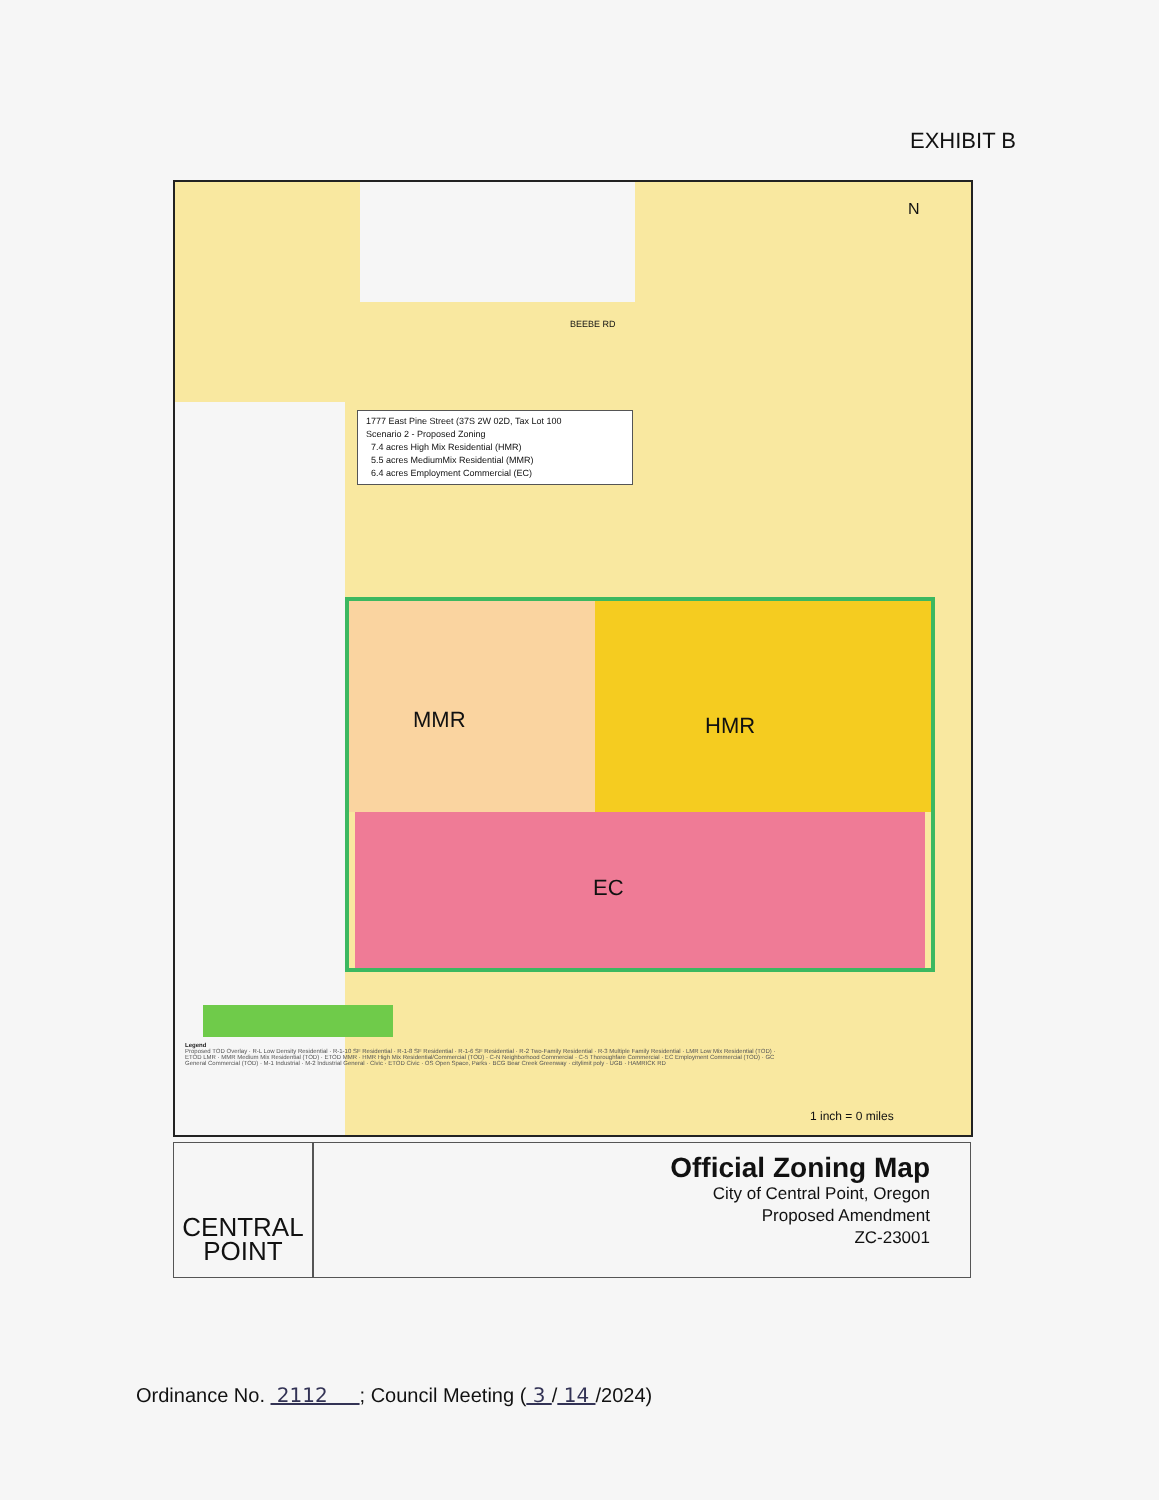EXHIBIT B
BEEBE RD
1777 East Pine Street (37S 2W 02D, Tax Lot 100
Scenario 2 - Proposed Zoning
7.4 acres High Mix Residential (HMR)
5.5 acres MediumMix Residential (MMR)
6.4 acres Employment Commercial (EC)
MMR HMR
EC
N
Legend
Proposed TOD Overlay · R-L Low Density Residential · R-1-10 SF Residential · R-1-8 SF Residential · R-1-6 SF Residential · R-2 Two-Family Residential · R-3 Multiple Family Residential · LMR Low Mix Residential (TOD) · ETOD LMR · MMR Medium Mix Residential (TOD) · ETOD MMR · HMR High Mix Residential/Commercial (TOD) · C-N Neighborhood Commercial · C-5 Thoroughfare Commercial · EC Employment Commercial (TOD) · GC General Commercial (TOD) · M-1 Industrial · M-2 Industrial General · Civic · ETOD Civic · OS Open Space, Parks · BCG Bear Creek Greenway · citylimit poly · UGB · HAMRICK RD
1 inch = 0 miles
CENTRAL
POINT
Official Zoning Map
City of Central Point, Oregon
Proposed Amendment
ZC-23001
Ordinance No. 2112 ; Council Meeting ( 3 / 14 /2024)